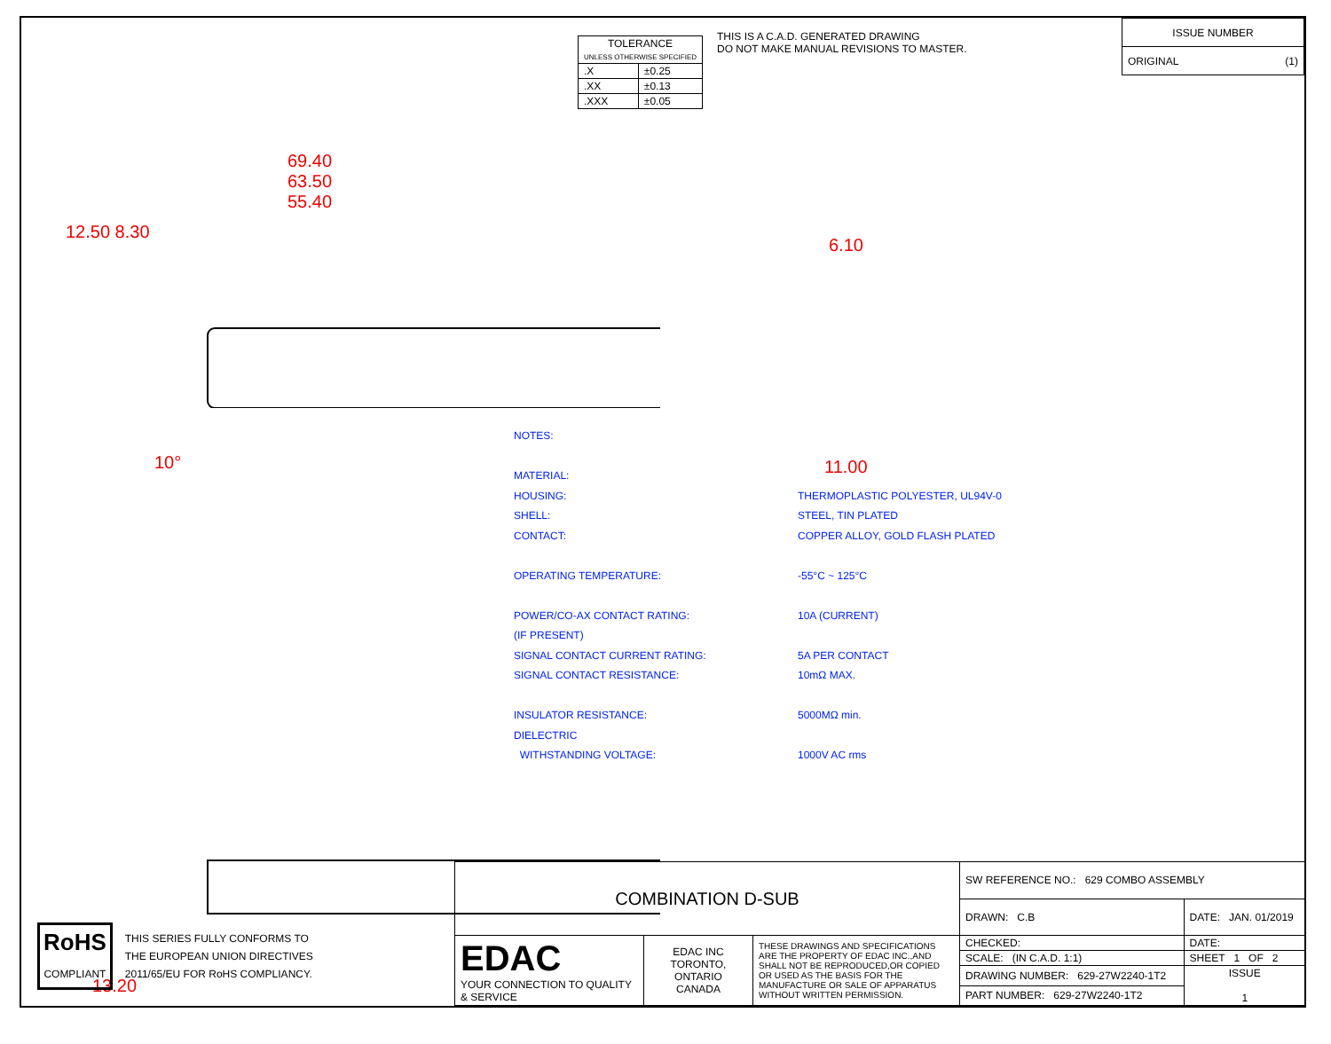| TOLERANCE UNLESS OTHERWISE SPECIFIED | |
| .X | ±0.25 |
| .XX | ±0.13 |
| .XXX | ±0.05 |
THIS IS A C.A.D. GENERATED DRAWING
DO NOT MAKE MANUAL REVISIONS TO MASTER.
| ISSUE NUMBER |
| ORIGINAL (1) |
69.40
63.50
55.40
12.50 8.30
10°
6.10
11.00
13.20
| NOTES: | |
| MATERIAL: | |
| HOUSING: | THERMOPLASTIC POLYESTER, UL94V-0 |
| SHELL: | STEEL, TIN PLATED |
| CONTACT: | COPPER ALLOY, GOLD FLASH PLATED |
| OPERATING TEMPERATURE: | -55°C ~ 125°C |
| POWER/CO-AX CONTACT RATING: | 10A (CURRENT) |
| (IF PRESENT) | |
| SIGNAL CONTACT CURRENT RATING: | 5A PER CONTACT |
| SIGNAL CONTACT RESISTANCE: | 10mΩ MAX. |
| INSULATOR RESISTANCE: | 5000MΩ min. |
| DIELECTRIC | |
| WITHSTANDING VOLTAGE: | 1000V AC rms |
RoHS
COMPLIANT
THIS SERIES FULLY CONFORMS TO
THE EUROPEAN UNION DIRECTIVES
2011/65/EU FOR RoHS COMPLIANCY.
| COMBINATION D-SUB | | | SW REFERENCE NO.: 629 COMBO ASSEMBLY | | |
| | | | DRAWN: C.B | DATE: JAN. 01/2019 | |
| EDAC YOUR CONNECTION TO QUALITY & SERVICE | EDAC INC TORONTO, ONTARIO CANADA | THESE DRAWINGS AND SPECIFICATIONS ARE THE PROPERTY OF EDAC INC.,AND SHALL NOT BE REPRODUCED,OR COPIED OR USED AS THE BASIS FOR THE MANUFACTURE OR SALE OF APPARATUS WITHOUT WRITTEN PERMISSION. | CHECKED: | DATE: | |
| | | | SCALE: (IN C.A.D. 1:1) | SHEET 1 OF 2 | |
| | | | DRAWING NUMBER: 629-27W2240-1T2 | | ISSUE 1 |
| | | | PART NUMBER: 629-27W2240-1T2 | | |